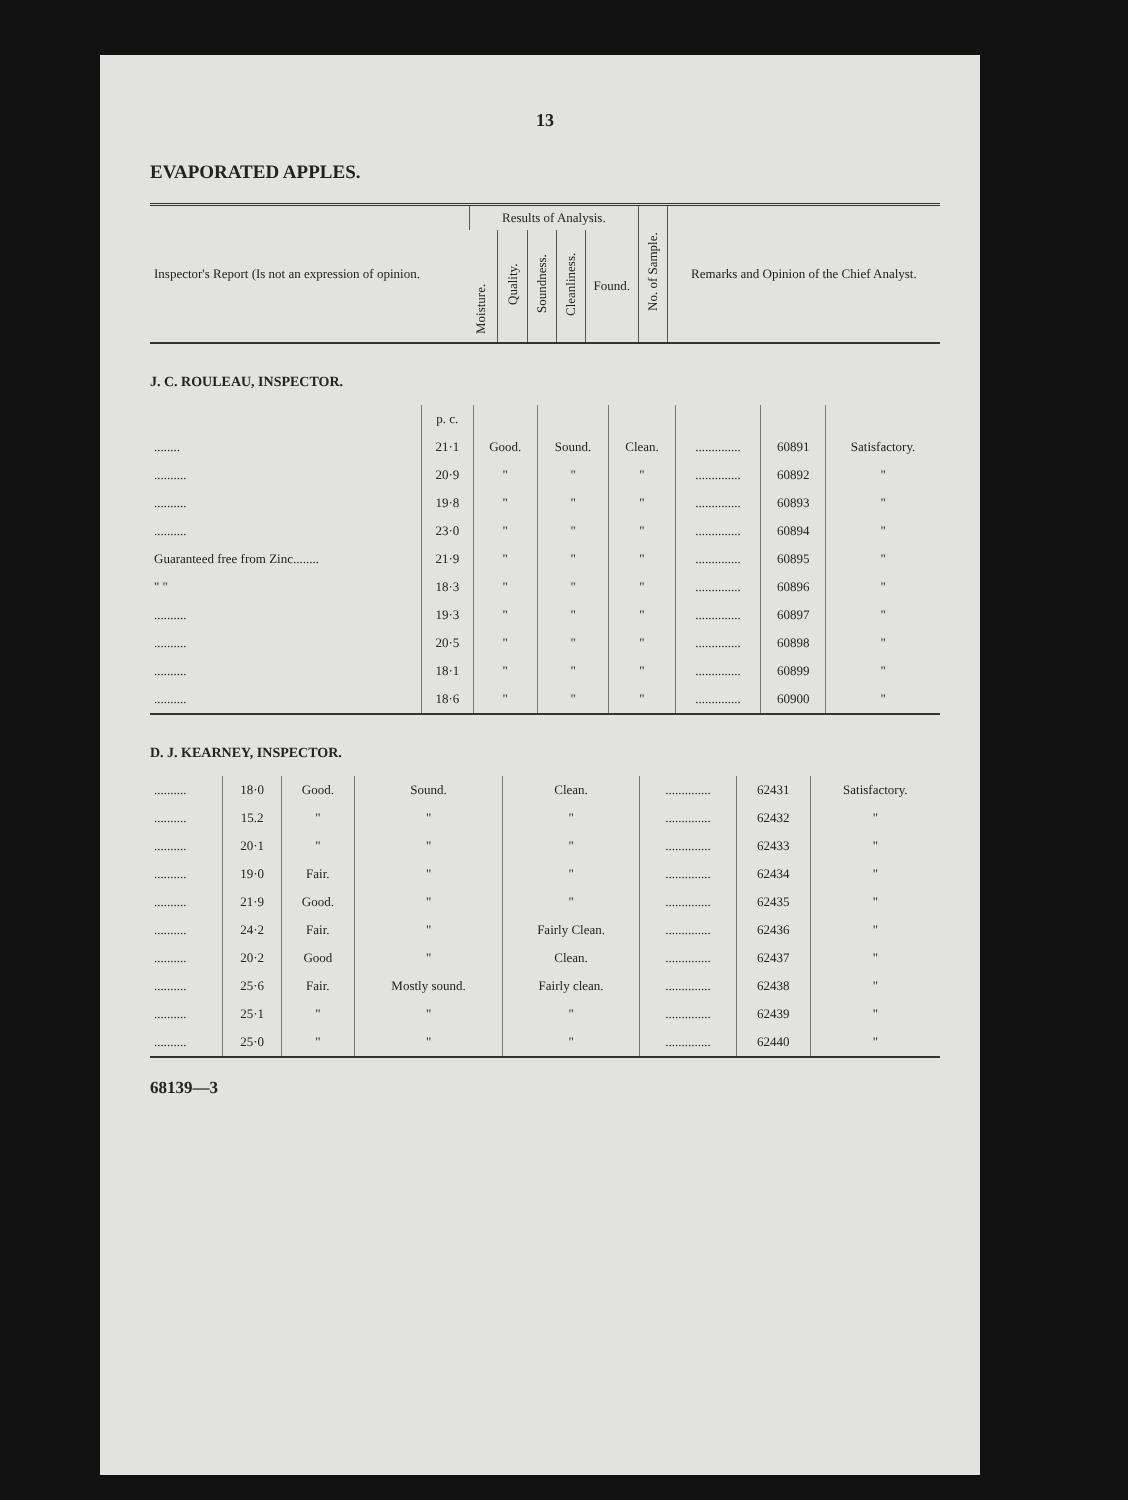13
EVAPORATED APPLES.
| Inspector's Report (Is not an expression of opinion. | Results of Analysis. | | | | | No. of Sample. | Remarks and Opinion of the Chief Analyst. |
| --- | --- | --- | --- | --- | --- | --- | --- |
| | Moisture. | Quality. | Soundness. | Cleanliness. | Found. | | |
J. C. ROULEAU, INSPECTOR.
| | p. c. | | | | | | |
| ........ | 21·1 | Good. | Sound. | Clean. | .............. | 60891 | Satisfactory. |
| .......... | 20·9 | " | " | " | .............. | 60892 | " |
| .......... | 19·8 | " | " | " | .............. | 60893 | " |
| .......... | 23·0 | " | " | " | .............. | 60894 | " |
| Guaranteed free from Zinc........ | 21·9 | " | " | " | .............. | 60895 | " |
| " " | 18·3 | " | " | " | .............. | 60896 | " |
| .......... | 19·3 | " | " | " | .............. | 60897 | " |
| .......... | 20·5 | " | " | " | .............. | 60898 | " |
| .......... | 18·1 | " | " | " | .............. | 60899 | " |
| .......... | 18·6 | " | " | " | .............. | 60900 | " |
D. J. KEARNEY, INSPECTOR.
| .......... | 18·0 | Good. | Sound. | Clean. | .............. | 62431 | Satisfactory. |
| .......... | 15.2 | " | " | " | .............. | 62432 | " |
| .......... | 20·1 | " | " | " | .............. | 62433 | " |
| .......... | 19·0 | Fair. | " | " | .............. | 62434 | " |
| .......... | 21·9 | Good. | " | " | .............. | 62435 | " |
| .......... | 24·2 | Fair. | " | Fairly Clean. | .............. | 62436 | " |
| .......... | 20·2 | Good | " | Clean. | .............. | 62437 | " |
| .......... | 25·6 | Fair. | Mostly sound. | Fairly clean. | .............. | 62438 | " |
| .......... | 25·1 | " | " | " | .............. | 62439 | " |
| .......... | 25·0 | " | " | " | .............. | 62440 | " |
68139—3